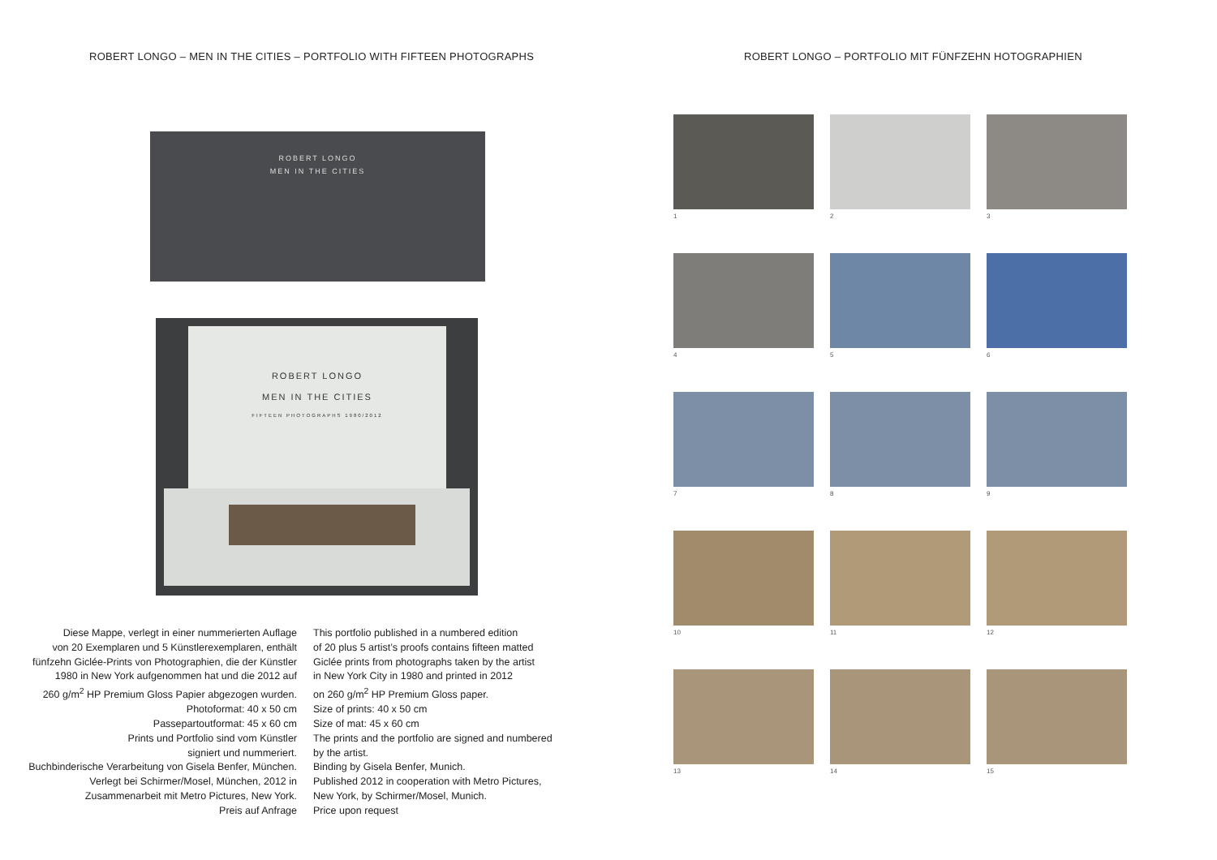ROBERT LONGO – MEN IN THE CITIES – PORTFOLIO WITH FIFTEEN PHOTOGRAPHS
ROBERT LONGO – PORTFOLIO MIT FÜNFZEHN HOTOGRAPHIEN
ROBERT LONGO
MEN IN THE CITIES
ROBERT LONGO
MEN IN THE CITIES
FIFTEEN PHOTOGRAPHS 1980/2012
Diese Mappe, verlegt in einer nummerierten Auflage
von 20 Exemplaren und 5 Künstlerexemplaren, enthält
fünfzehn Giclée-Prints von Photographien, die der Künstler
1980 in New York aufgenommen hat und die 2012 auf
260 g/m<sup>2</sup> HP Premium Gloss Papier abgezogen wurden.
Photoformat: 40 x 50 cm
Passepartoutformat: 45 x 60 cm
Prints und Portfolio sind vom Künstler
signiert und nummeriert.
Buchbinderische Verarbeitung von Gisela Benfer, München.
Verlegt bei Schirmer/Mosel, München, 2012 in
Zusammenarbeit mit Metro Pictures, New York.
Preis auf Anfrage
This portfolio published in a numbered edition
of 20 plus 5 artist’s proofs contains fifteen matted
Giclée prints from photographs taken by the artist
in New York City in 1980 and printed in 2012
on 260 g/m<sup>2</sup> HP Premium Gloss paper.
Size of prints: 40 x 50 cm
Size of mat: 45 x 60 cm
The prints and the portfolio are signed and numbered
by the artist.
Binding by Gisela Benfer, Munich.
Published 2012 in cooperation with Metro Pictures,
New York, by Schirmer/Mosel, Munich.
Price upon request
1
2
3
4
5
6
7
8
9
10
11
12
13
14
15